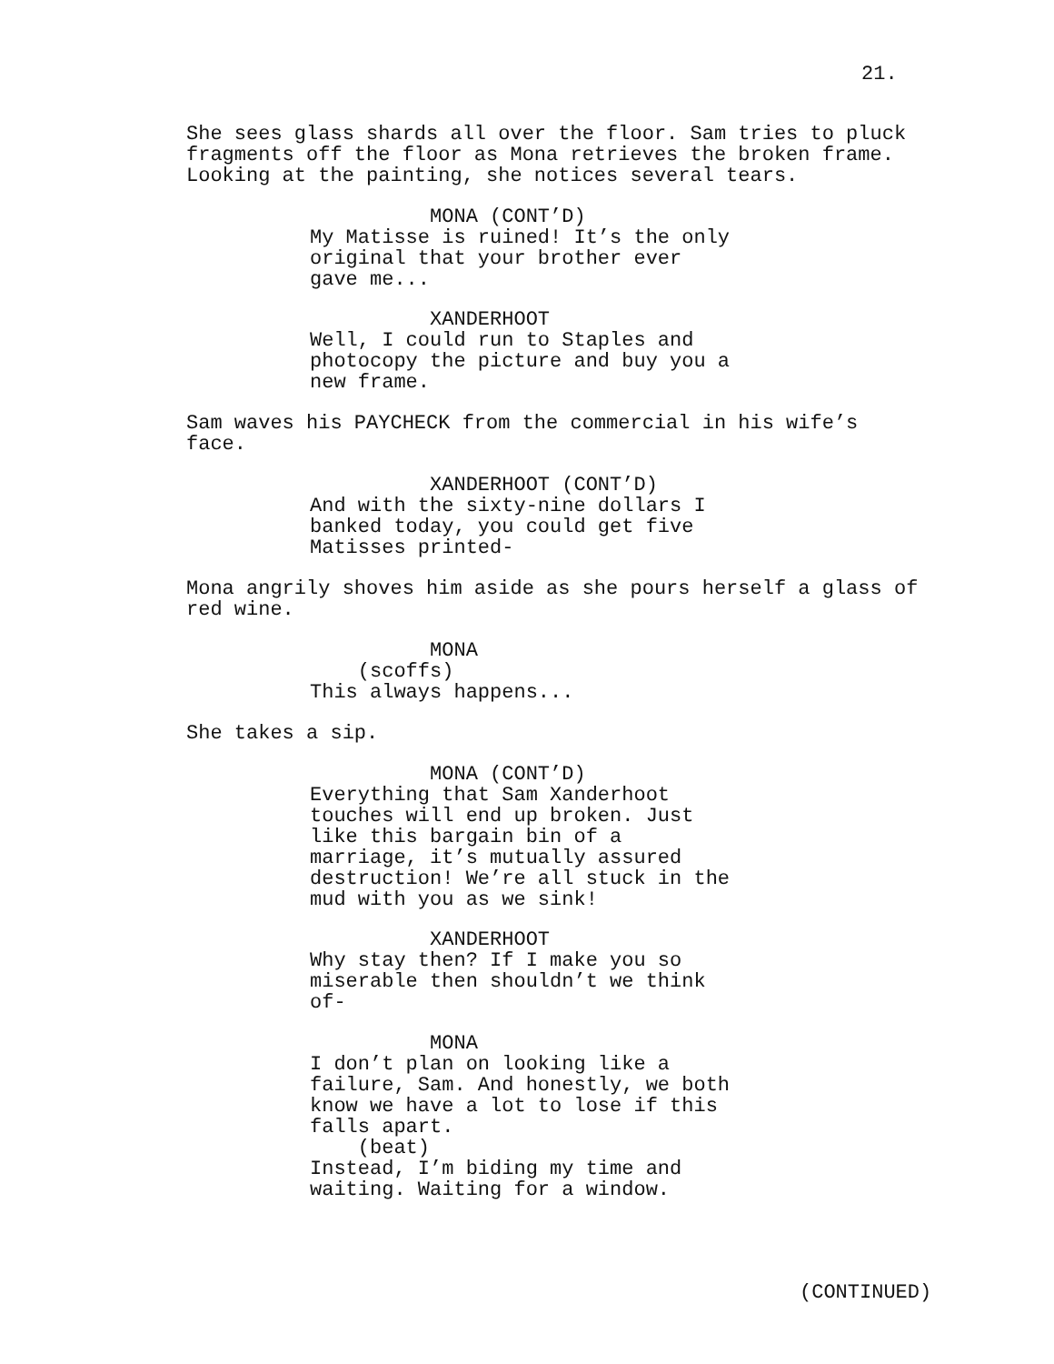21.
She sees glass shards all over the floor. Sam tries to pluck fragments off the floor as Mona retrieves the broken frame. Looking at the painting, she notices several tears.
MONA (CONT’D) My Matisse is ruined! It’s the only original that your brother ever gave me...
XANDERHOOT Well, I could run to Staples and photocopy the picture and buy you a new frame.
Sam waves his PAYCHECK from the commercial in his wife’s face.
XANDERHOOT (CONT’D) And with the sixty-nine dollars I banked today, you could get five Matisses printed-
Mona angrily shoves him aside as she pours herself a glass of red wine.
MONA (scoffs) This always happens...
She takes a sip.
MONA (CONT’D) Everything that Sam Xanderhoot touches will end up broken. Just like this bargain bin of a marriage, it’s mutually assured destruction! We’re all stuck in the mud with you as we sink!
XANDERHOOT Why stay then? If I make you so miserable then shouldn’t we think of-
MONA I don’t plan on looking like a failure, Sam. And honestly, we both know we have a lot to lose if this falls apart. (beat) Instead, I’m biding my time and waiting. Waiting for a window.
(CONTINUED)